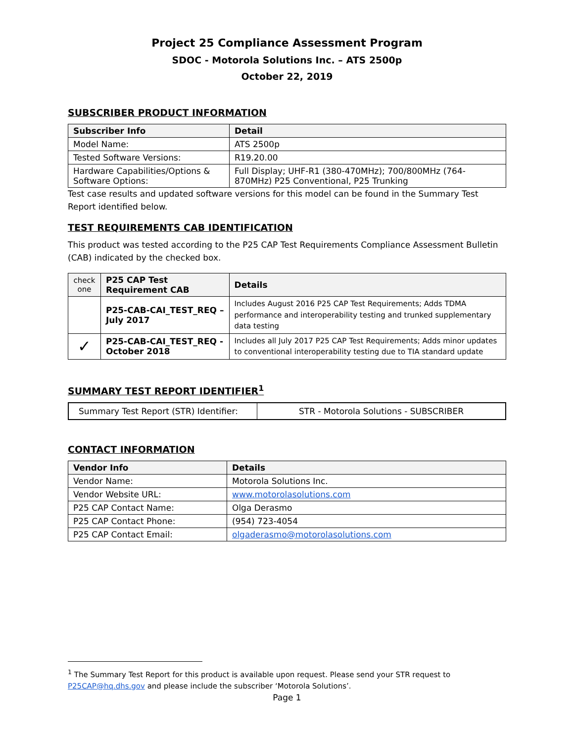Project 25 Compliance Assessment Program
SDOC - Motorola Solutions Inc. – ATS 2500p
October 22, 2019
SUBSCRIBER PRODUCT INFORMATION
| Subscriber Info | Detail |
| --- | --- |
| Model Name: | ATS 2500p |
| Tested Software Versions: | R19.20.00 |
| Hardware Capabilities/Options & Software Options: | Full Display; UHF-R1 (380-470MHz); 700/800MHz (764-870MHz) P25 Conventional, P25 Trunking |
Test case results and updated software versions for this model can be found in the Summary Test Report identified below.
TEST REQUIREMENTS CAB IDENTIFICATION
This product was tested according to the P25 CAP Test Requirements Compliance Assessment Bulletin (CAB) indicated by the checked box.
| check one | P25 CAP Test Requirement CAB | Details |
| --- | --- | --- |
| | P25-CAB-CAI_TEST_REQ – July 2017 | Includes August 2016 P25 CAP Test Requirements; Adds TDMA performance and interoperability testing and trunked supplementary data testing |
| ✓ | P25-CAB-CAI_TEST_REQ - October 2018 | Includes all July 2017 P25 CAP Test Requirements; Adds minor updates to conventional interoperability testing due to TIA standard update |
SUMMARY TEST REPORT IDENTIFIER<sup>1</sup>
| Summary Test Report (STR) Identifier: | STR - Motorola Solutions - SUBSCRIBER |
CONTACT INFORMATION
| Vendor Info | Details |
| --- | --- |
| Vendor Name: | Motorola Solutions Inc. |
| Vendor Website URL: | www.motorolasolutions.com |
| P25 CAP Contact Name: | Olga Derasmo |
| P25 CAP Contact Phone: | (954) 723-4054 |
| P25 CAP Contact Email: | olgaderasmo@motorolasolutions.com |
<sup>1</sup> The Summary Test Report for this product is available upon request. Please send your STR request to P25CAP@hq.dhs.gov and please include the subscriber ‘Motorola Solutions’.
Page 1